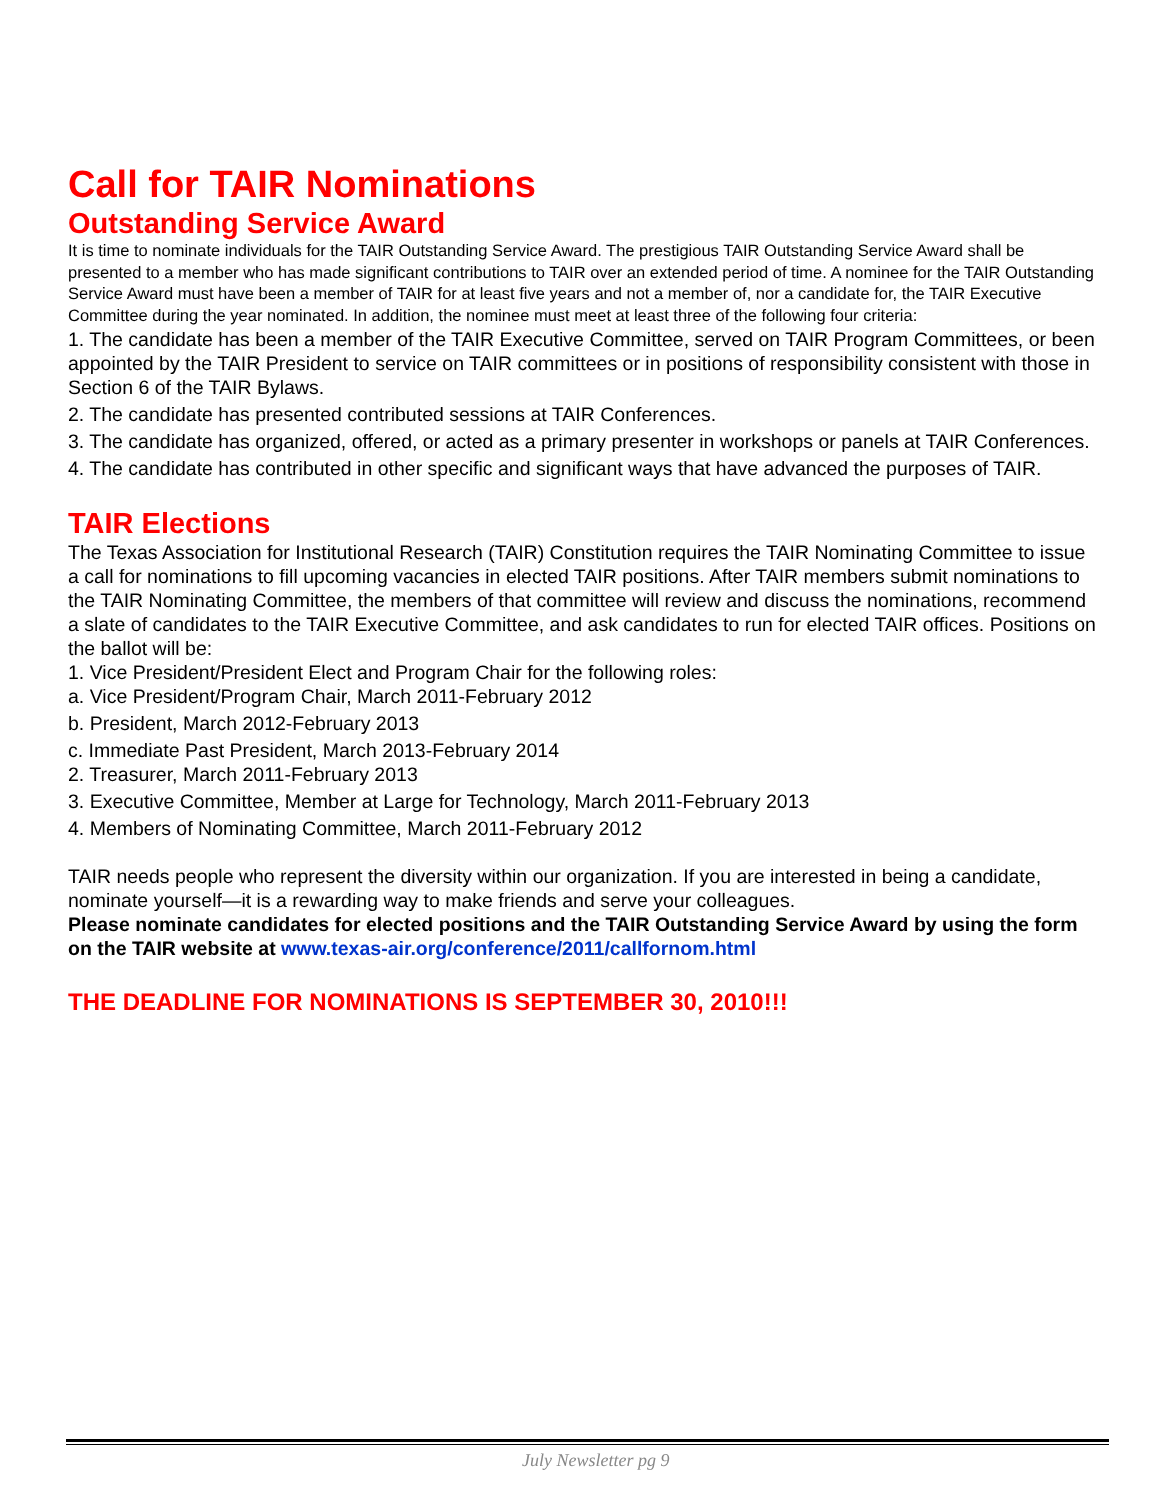Call for TAIR Nominations
Outstanding Service Award
It is time to nominate individuals for the TAIR Outstanding Service Award. The prestigious TAIR Outstanding Service Award shall be presented to a member who has made significant contributions to TAIR over an extended period of time. A nominee for the TAIR Outstanding Service Award must have been a member of TAIR for at least five years and not a member of, nor a candidate for, the TAIR Executive Committee during the year nominated. In addition, the nominee must meet at least three of the following four criteria:
1. The candidate has been a member of the TAIR Executive Committee, served on TAIR Program Committees, or been appointed by the TAIR President to service on TAIR committees or in positions of responsibility consistent with those in Section 6 of the TAIR Bylaws.
2. The candidate has presented contributed sessions at TAIR Conferences.
3. The candidate has organized, offered, or acted as a primary presenter in workshops or panels at TAIR Conferences.
4. The candidate has contributed in other specific and significant ways that have advanced the purposes of TAIR.
TAIR Elections
The Texas Association for Institutional Research (TAIR) Constitution requires the TAIR Nominating Committee to issue a call for nominations to fill upcoming vacancies in elected TAIR positions. After TAIR members submit nominations to the TAIR Nominating Committee, the members of that committee will review and discuss the nominations, recommend a slate of candidates to the TAIR Executive Committee, and ask candidates to run for elected TAIR offices. Positions on the ballot will be:
1. Vice President/President Elect and Program Chair for the following roles:
a. Vice President/Program Chair, March 2011-February 2012
b. President, March 2012-February 2013
c. Immediate Past President, March 2013-February 2014
2. Treasurer, March 2011-February 2013
3. Executive Committee, Member at Large for Technology, March 2011-February 2013
4. Members of Nominating Committee, March 2011-February 2012
TAIR needs people who represent the diversity within our organization. If you are interested in being a candidate, nominate yourself—it is a rewarding way to make friends and serve your colleagues.
Please nominate candidates for elected positions and the TAIR Outstanding Service Award by using the form on the TAIR website at www.texas-air.org/conference/2011/callfornom.html
THE DEADLINE FOR NOMINATIONS IS SEPTEMBER 30, 2010!!!
July Newsletter pg 9